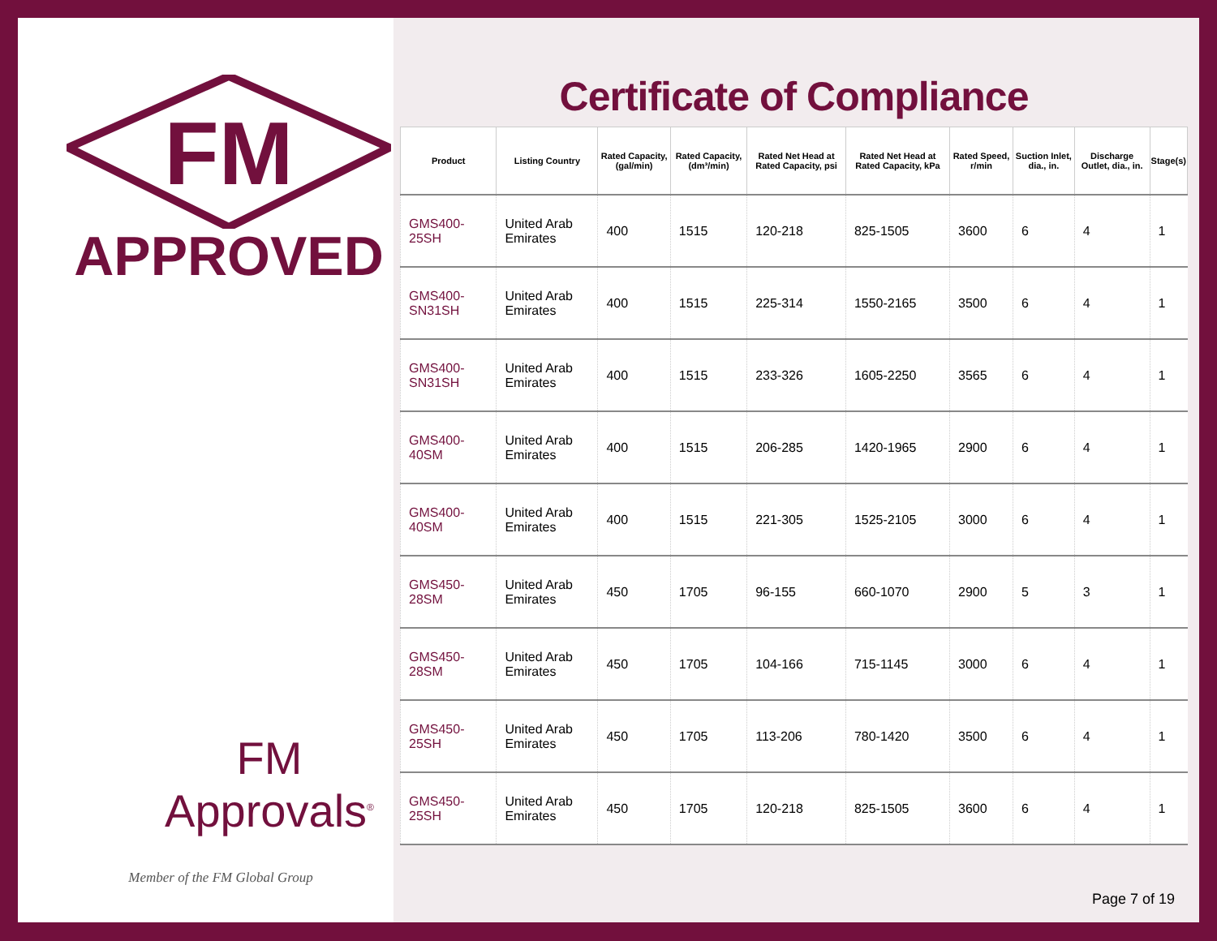FM
APPROVED
FM Approvals<sup>®</sup>
Member of the FM Global Group
Certificate of Compliance
| Product | Listing Country | Rated Capacity, (gal/min) | Rated Capacity, (dm³/min) | Rated Net Head at Rated Capacity, psi | Rated Net Head at Rated Capacity, kPa | Rated Speed, r/min | Suction Inlet, dia., in. | Discharge Outlet, dia., in. | Stage(s) |
| --- | --- | --- | --- | --- | --- | --- | --- | --- | --- |
| GMS400-25SH | United Arab Emirates | 400 | 1515 | 120-218 | 825-1505 | 3600 | 6 | 4 | 1 |
| GMS400-SN31SH | United Arab Emirates | 400 | 1515 | 225-314 | 1550-2165 | 3500 | 6 | 4 | 1 |
| GMS400-SN31SH | United Arab Emirates | 400 | 1515 | 233-326 | 1605-2250 | 3565 | 6 | 4 | 1 |
| GMS400-40SM | United Arab Emirates | 400 | 1515 | 206-285 | 1420-1965 | 2900 | 6 | 4 | 1 |
| GMS400-40SM | United Arab Emirates | 400 | 1515 | 221-305 | 1525-2105 | 3000 | 6 | 4 | 1 |
| GMS450-28SM | United Arab Emirates | 450 | 1705 | 96-155 | 660-1070 | 2900 | 5 | 3 | 1 |
| GMS450-28SM | United Arab Emirates | 450 | 1705 | 104-166 | 715-1145 | 3000 | 6 | 4 | 1 |
| GMS450-25SH | United Arab Emirates | 450 | 1705 | 113-206 | 780-1420 | 3500 | 6 | 4 | 1 |
| GMS450-25SH | United Arab Emirates | 450 | 1705 | 120-218 | 825-1505 | 3600 | 6 | 4 | 1 |
Page 7 of 19